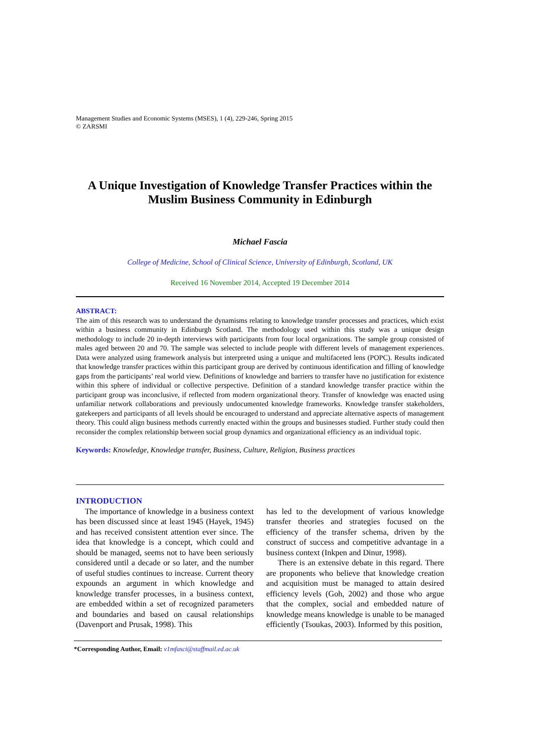Management Studies and Economic Systems (MSES), 1 (4), 229-246, Spring 2015
© ZARSMI
A Unique Investigation of Knowledge Transfer Practices within the Muslim Business Community in Edinburgh
Michael Fascia
College of Medicine, School of Clinical Science, University of Edinburgh, Scotland, UK
Received 16 November 2014, Accepted 19 December 2014
ABSTRACT:
The aim of this research was to understand the dynamisms relating to knowledge transfer processes and practices, which exist within a business community in Edinburgh Scotland. The methodology used within this study was a unique design methodology to include 20 in-depth interviews with participants from four local organizations. The sample group consisted of males aged between 20 and 70. The sample was selected to include people with different levels of management experiences. Data were analyzed using framework analysis but interpreted using a unique and multifaceted lens (POPC). Results indicated that knowledge transfer practices within this participant group are derived by continuous identification and filling of knowledge gaps from the participants’ real world view. Definitions of knowledge and barriers to transfer have no justification for existence within this sphere of individual or collective perspective. Definition of a standard knowledge transfer practice within the participant group was inconclusive, if reflected from modern organizational theory. Transfer of knowledge was enacted using unfamiliar network collaborations and previously undocumented knowledge frameworks. Knowledge transfer stakeholders, gatekeepers and participants of all levels should be encouraged to understand and appreciate alternative aspects of management theory. This could align business methods currently enacted within the groups and businesses studied. Further study could then reconsider the complex relationship between social group dynamics and organizational efficiency as an individual topic.
Keywords: Knowledge, Knowledge transfer, Business, Culture, Religion, Business practices
INTRODUCTION
The importance of knowledge in a business context has been discussed since at least 1945 (Hayek, 1945) and has received consistent attention ever since. The idea that knowledge is a concept, which could and should be managed, seems not to have been seriously considered until a decade or so later, and the number of useful studies continues to increase. Current theory expounds an argument in which knowledge and knowledge transfer processes, in a business context, are embedded within a set of recognized parameters and boundaries and based on causal relationships (Davenport and Prusak, 1998). This
has led to the development of various knowledge transfer theories and strategies focused on the efficiency of the transfer schema, driven by the construct of success and competitive advantage in a business context (Inkpen and Dinur, 1998).
There is an extensive debate in this regard. There are proponents who believe that knowledge creation and acquisition must be managed to attain desired efficiency levels (Goh, 2002) and those who argue that the complex, social and embedded nature of knowledge means knowledge is unable to be managed efficiently (Tsoukas, 2003). Informed by this position,
*Corresponding Author, Email: v1mfasci@staffmail.ed.ac.uk